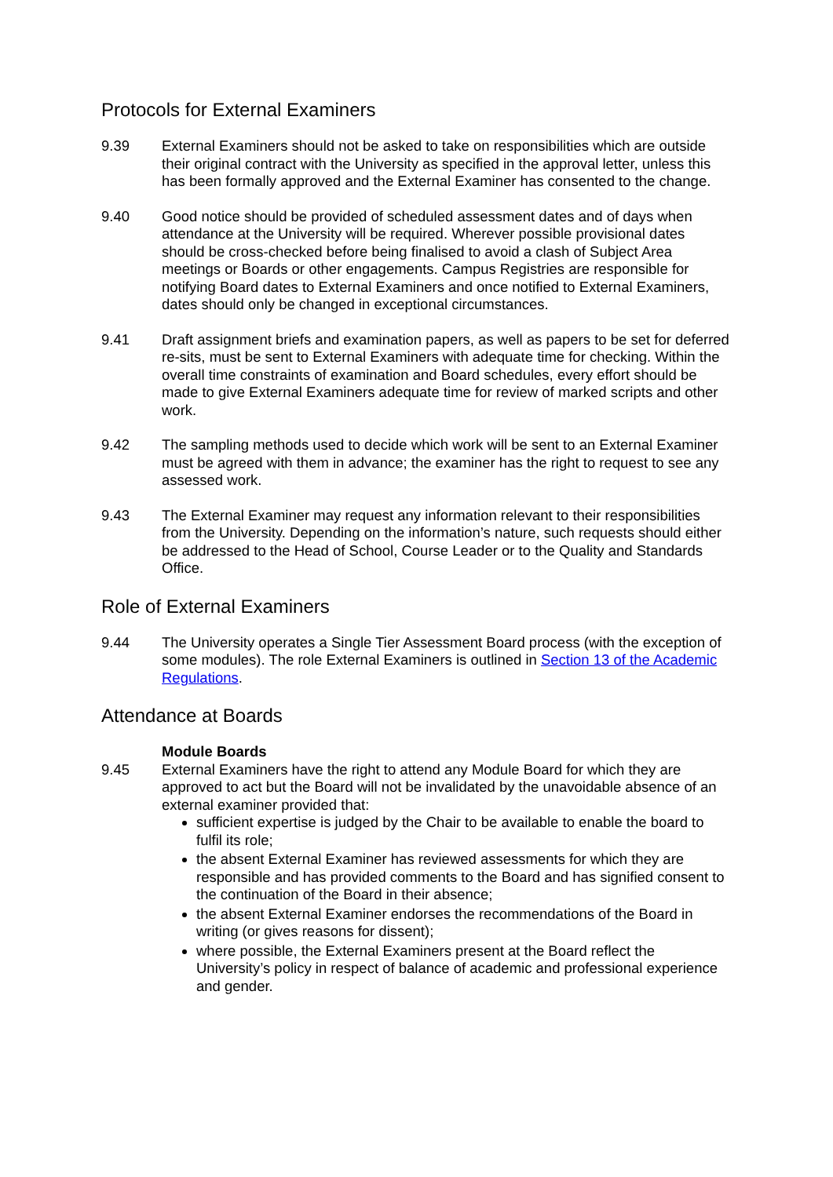Protocols for External Examiners
9.39 External Examiners should not be asked to take on responsibilities which are outside their original contract with the University as specified in the approval letter, unless this has been formally approved and the External Examiner has consented to the change.
9.40 Good notice should be provided of scheduled assessment dates and of days when attendance at the University will be required. Wherever possible provisional dates should be cross-checked before being finalised to avoid a clash of Subject Area meetings or Boards or other engagements. Campus Registries are responsible for notifying Board dates to External Examiners and once notified to External Examiners, dates should only be changed in exceptional circumstances.
9.41 Draft assignment briefs and examination papers, as well as papers to be set for deferred re-sits, must be sent to External Examiners with adequate time for checking. Within the overall time constraints of examination and Board schedules, every effort should be made to give External Examiners adequate time for review of marked scripts and other work.
9.42 The sampling methods used to decide which work will be sent to an External Examiner must be agreed with them in advance; the examiner has the right to request to see any assessed work.
9.43 The External Examiner may request any information relevant to their responsibilities from the University. Depending on the information’s nature, such requests should either be addressed to the Head of School, Course Leader or to the Quality and Standards Office.
Role of External Examiners
9.44 The University operates a Single Tier Assessment Board process (with the exception of some modules). The role External Examiners is outlined in Section 13 of the Academic Regulations.
Attendance at Boards
9.45 Module Boards
External Examiners have the right to attend any Module Board for which they are approved to act but the Board will not be invalidated by the unavoidable absence of an external examiner provided that:
sufficient expertise is judged by the Chair to be available to enable the board to fulfil its role;
the absent External Examiner has reviewed assessments for which they are responsible and has provided comments to the Board and has signified consent to the continuation of the Board in their absence;
the absent External Examiner endorses the recommendations of the Board in writing (or gives reasons for dissent);
where possible, the External Examiners present at the Board reflect the University’s policy in respect of balance of academic and professional experience and gender.